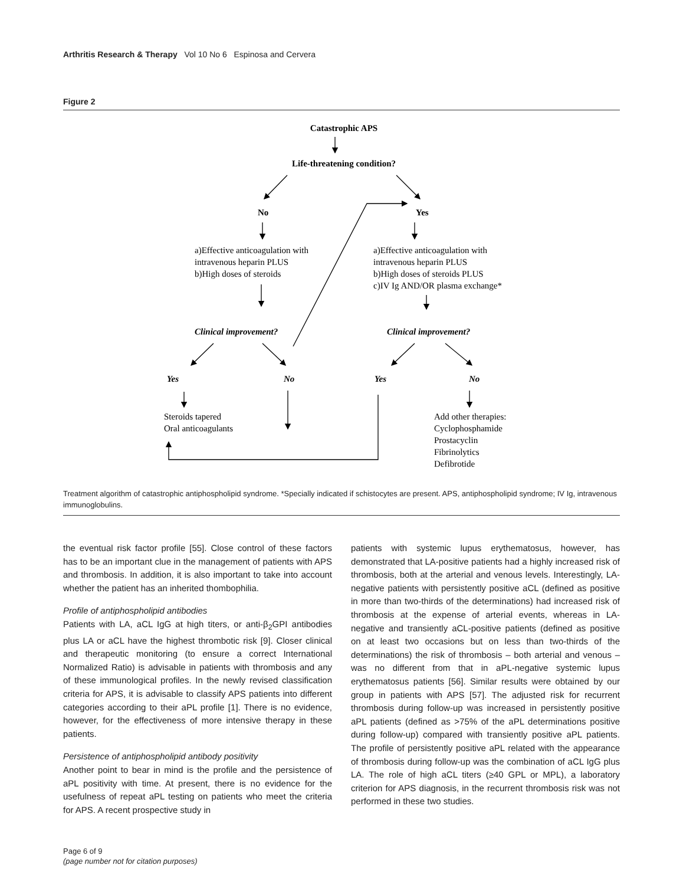Arthritis Research & Therapy Vol 10 No 6 Espinosa and Cervera
Figure 2
Catastrophic APS
Life-threatening condition?
No
Yes
a)Effective anticoagulation with
intravenous heparin PLUS
b)High doses of steroids
a)Effective anticoagulation with
intravenous heparin PLUS
b)High doses of steroids PLUS
c)IV Ig AND/OR plasma exchange*
Clinical improvement?
Clinical improvement?
Yes
No
Yes
No
Steroids tapered
Oral anticoagulants
Add other therapies:
Cyclophosphamide
Prostacyclin
Fibrinolytics
Defibrotide
Treatment algorithm of catastrophic antiphospholipid syndrome. *Specially indicated if schistocytes are present. APS, antiphospholipid syndrome; IV Ig, intravenous immunoglobulins.
the eventual risk factor profile [55]. Close control of these factors has to be an important clue in the management of patients with APS and thrombosis. In addition, it is also important to take into account whether the patient has an inherited thombophilia.
Profile of antiphospholipid antibodies
Patients with LA, aCL IgG at high titers, or anti-β<sub>2</sub>GPI antibodies plus LA or aCL have the highest thrombotic risk [9]. Closer clinical and therapeutic monitoring (to ensure a correct International Normalized Ratio) is advisable in patients with thrombosis and any of these immunological profiles. In the newly revised classification criteria for APS, it is advisable to classify APS patients into different categories according to their aPL profile [1]. There is no evidence, however, for the effectiveness of more intensive therapy in these patients.
Persistence of antiphospholipid antibody positivity
Another point to bear in mind is the profile and the persistence of aPL positivity with time. At present, there is no evidence for the usefulness of repeat aPL testing on patients who meet the criteria for APS. A recent prospective study in
patients with systemic lupus erythematosus, however, has demonstrated that LA-positive patients had a highly increased risk of thrombosis, both at the arterial and venous levels. Interestingly, LA-negative patients with persistently positive aCL (defined as positive in more than two-thirds of the determinations) had increased risk of thrombosis at the expense of arterial events, whereas in LA-negative and transiently aCL-positive patients (defined as positive on at least two occasions but on less than two-thirds of the determinations) the risk of thrombosis – both arterial and venous – was no different from that in aPL-negative systemic lupus erythematosus patients [56]. Similar results were obtained by our group in patients with APS [57]. The adjusted risk for recurrent thrombosis during follow-up was increased in persistently positive aPL patients (defined as >75% of the aPL determinations positive during follow-up) compared with transiently positive aPL patients. The profile of persistently positive aPL related with the appearance of thrombosis during follow-up was the combination of aCL IgG plus LA. The role of high aCL titers (≥40 GPL or MPL), a laboratory criterion for APS diagnosis, in the recurrent thrombosis risk was not performed in these two studies.
Page 6 of 9
(page number not for citation purposes)